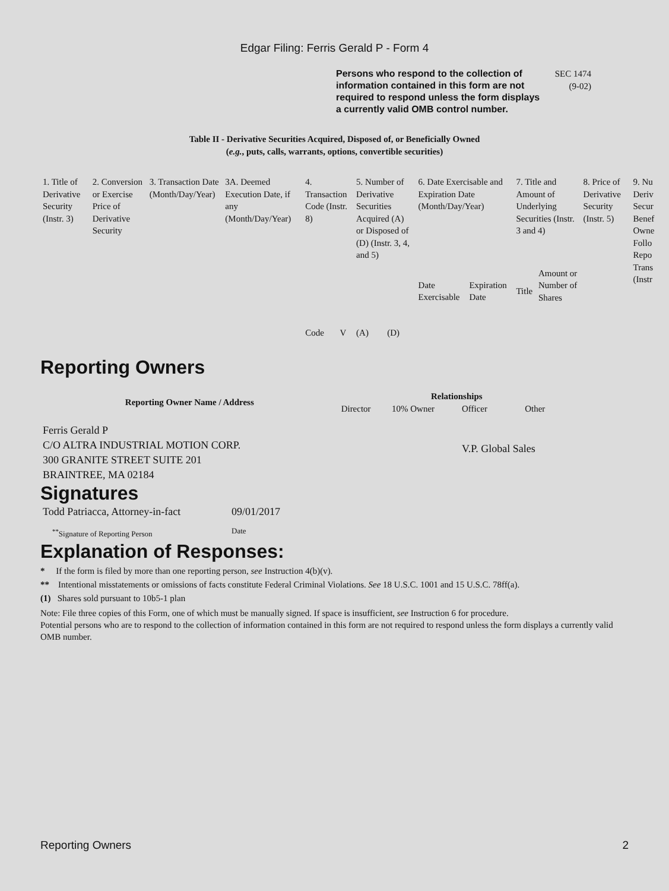Edgar Filing: Ferris Gerald P - Form 4
Persons who respond to the collection of information contained in this form are not required to respond unless the form displays a currently valid OMB control number.
SEC 1474
(9-02)
Table II - Derivative Securities Acquired, Disposed of, or Beneficially Owned
(e.g., puts, calls, warrants, options, convertible securities)
| 1. Title of Derivative Security (Instr. 3) | 2. Conversion or Exercise Price of Derivative Security | 3. Transaction Date (Month/Day/Year) | 3A. Deemed Execution Date, if any (Month/Day/Year) | 4. Transaction Code (Instr. 8) | | 5. Number of Derivative Securities Acquired (A) or Disposed of (D) (Instr. 3, 4, and 5) | | 6. Date Exercisable and Expiration Date (Month/Day/Year) | | 7. Title and Amount of Underlying Securities (Instr. 3 and 4) | | 8. Price of Derivative Security (Instr. 5) | 9. Nu Deriv Secur Benef Owne Follo Repo Trans (Instr |
| --- | --- | --- | --- | --- | --- | --- | --- | --- | --- | --- | --- | --- | --- |
| | | | | Code | V | (A) | (D) | Date Exercisable | Expiration Date | Title | Amount or Number of Shares | | |
Reporting Owners
| Reporting Owner Name / Address | Relationships | | | |
| --- | --- | --- | --- | --- |
| | Director | 10% Owner | Officer | Other |
| Ferris Gerald P C/O ALTRA INDUSTRIAL MOTION CORP. 300 GRANITE STREET SUITE 201 BRAINTREE, MA 02184 | | | V.P. Global Sales | |
Signatures
| Todd Patriacca, Attorney-in-fact | 09/01/2017 |
| <sup>**</sup> Signature of Reporting Person | Date |
Explanation of Responses:
* If the form is filed by more than one reporting person, see Instruction 4(b)(v).
** Intentional misstatements or omissions of facts constitute Federal Criminal Violations. See 18 U.S.C. 1001 and 15 U.S.C. 78ff(a).
(1) Shares sold pursuant to 10b5-1 plan
Note: File three copies of this Form, one of which must be manually signed. If space is insufficient, see Instruction 6 for procedure.
Potential persons who are to respond to the collection of information contained in this form are not required to respond unless the form displays a currently valid OMB number.
Reporting Owners 2